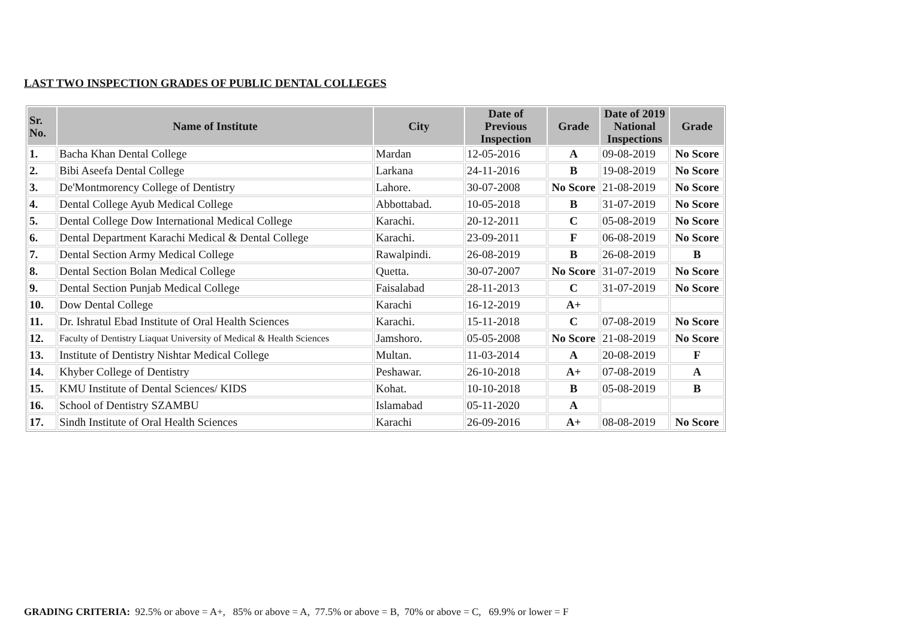LAST TWO INSPECTION GRADES OF PUBLIC DENTAL COLLEGES
| Sr. No. | Name of Institute | City | Date of Previous Inspection | Grade | Date of 2019 National Inspections | Grade |
| --- | --- | --- | --- | --- | --- | --- |
| 1. | Bacha Khan Dental College | Mardan | 12-05-2016 | A | 09-08-2019 | No Score |
| 2. | Bibi Aseefa Dental College | Larkana | 24-11-2016 | B | 19-08-2019 | No Score |
| 3. | De'Montmorency College of Dentistry | Lahore. | 30-07-2008 | No Score | 21-08-2019 | No Score |
| 4. | Dental College Ayub Medical College | Abbottabad. | 10-05-2018 | B | 31-07-2019 | No Score |
| 5. | Dental College Dow International Medical College | Karachi. | 20-12-2011 | C | 05-08-2019 | No Score |
| 6. | Dental Department Karachi Medical & Dental College | Karachi. | 23-09-2011 | F | 06-08-2019 | No Score |
| 7. | Dental Section Army Medical College | Rawalpindi. | 26-08-2019 | B | 26-08-2019 | B |
| 8. | Dental Section Bolan Medical College | Quetta. | 30-07-2007 | No Score | 31-07-2019 | No Score |
| 9. | Dental Section Punjab Medical College | Faisalabad | 28-11-2013 | C | 31-07-2019 | No Score |
| 10. | Dow Dental College | Karachi | 16-12-2019 | A+ | | |
| 11. | Dr. Ishratul Ebad Institute of Oral Health Sciences | Karachi. | 15-11-2018 | C | 07-08-2019 | No Score |
| 12. | Faculty of Dentistry Liaquat University of Medical & Health Sciences | Jamshoro. | 05-05-2008 | No Score | 21-08-2019 | No Score |
| 13. | Institute of Dentistry Nishtar Medical College | Multan. | 11-03-2014 | A | 20-08-2019 | F |
| 14. | Khyber College of Dentistry | Peshawar. | 26-10-2018 | A+ | 07-08-2019 | A |
| 15. | KMU Institute of Dental Sciences/ KIDS | Kohat. | 10-10-2018 | B | 05-08-2019 | B |
| 16. | School of Dentistry SZAMBU | Islamabad | 05-11-2020 | A | | |
| 17. | Sindh Institute of Oral Health Sciences | Karachi | 26-09-2016 | A+ | 08-08-2019 | No Score |
GRADING CRITERIA: 92.5% or above = A+, 85% or above = A, 77.5% or above = B, 70% or above = C, 69.9% or lower = F